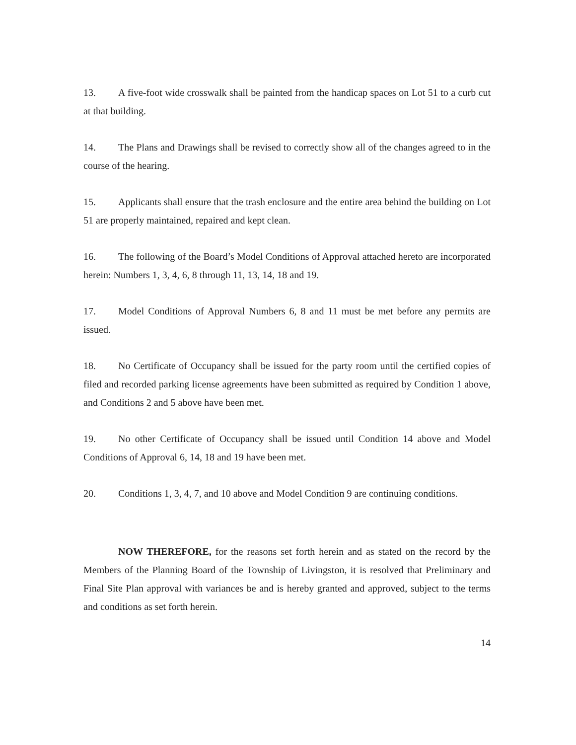13. A five-foot wide crosswalk shall be painted from the handicap spaces on Lot 51 to a curb cut at that building.
14. The Plans and Drawings shall be revised to correctly show all of the changes agreed to in the course of the hearing.
15. Applicants shall ensure that the trash enclosure and the entire area behind the building on Lot 51 are properly maintained, repaired and kept clean.
16. The following of the Board’s Model Conditions of Approval attached hereto are incorporated herein: Numbers 1, 3, 4, 6, 8 through 11, 13, 14, 18 and 19.
17. Model Conditions of Approval Numbers 6, 8 and 11 must be met before any permits are issued.
18. No Certificate of Occupancy shall be issued for the party room until the certified copies of filed and recorded parking license agreements have been submitted as required by Condition 1 above, and Conditions 2 and 5 above have been met.
19. No other Certificate of Occupancy shall be issued until Condition 14 above and Model Conditions of Approval 6, 14, 18 and 19 have been met.
20. Conditions 1, 3, 4, 7, and 10 above and Model Condition 9 are continuing conditions.
NOW THEREFORE, for the reasons set forth herein and as stated on the record by the Members of the Planning Board of the Township of Livingston, it is resolved that Preliminary and Final Site Plan approval with variances be and is hereby granted and approved, subject to the terms and conditions as set forth herein.
14